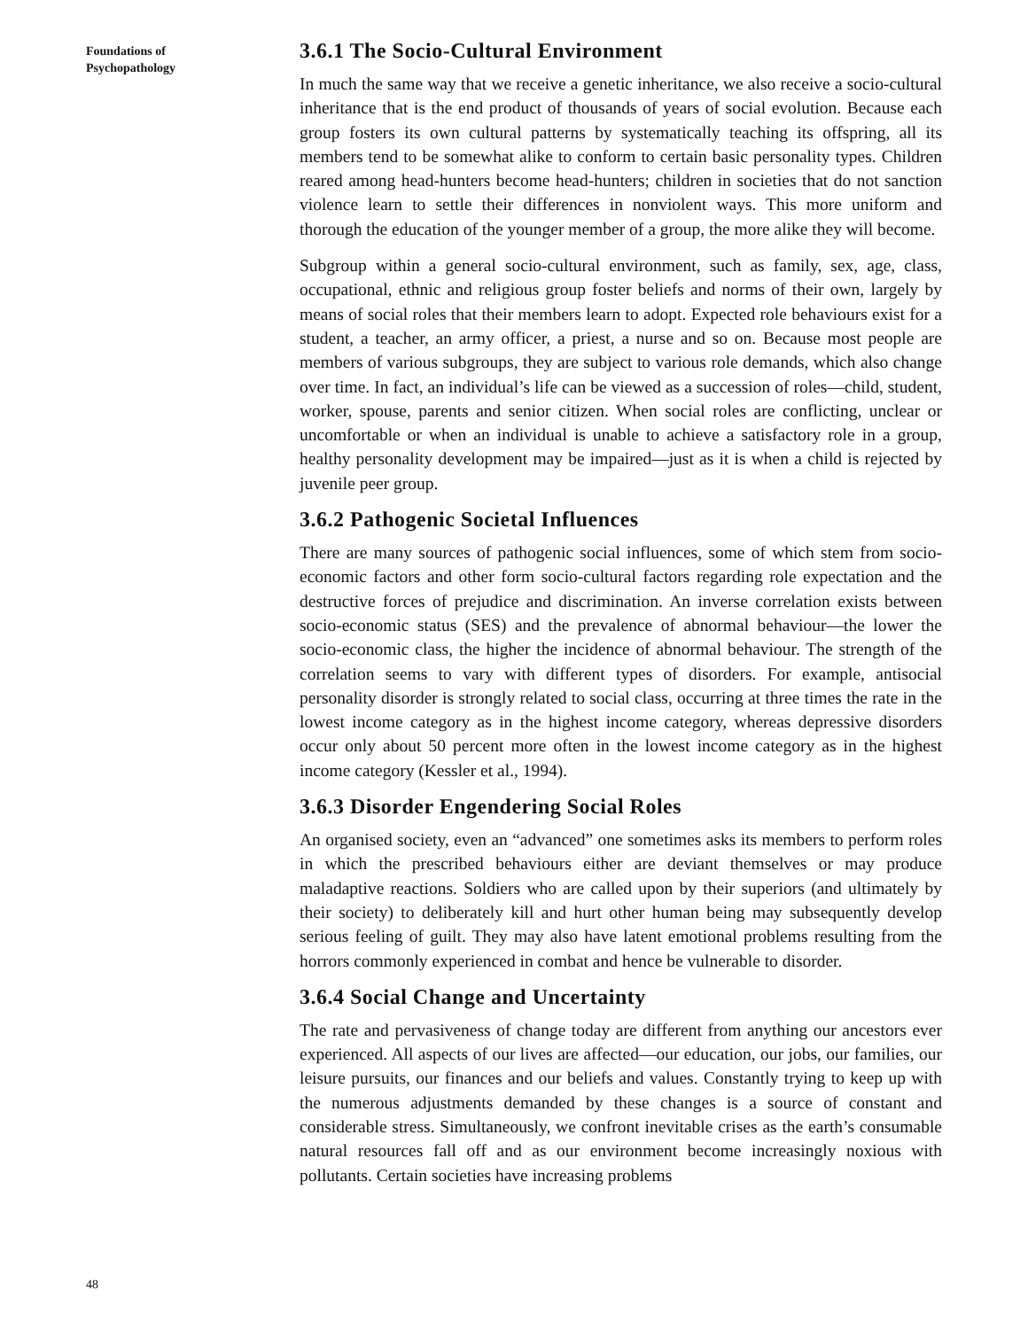Foundations of
Psychopathology
48
3.6.1 The Socio-Cultural Environment
In much the same way that we receive a genetic inheritance, we also receive a socio-cultural inheritance that is the end product of thousands of years of social evolution. Because each group fosters its own cultural patterns by systematically teaching its offspring, all its members tend to be somewhat alike to conform to certain basic personality types. Children reared among head-hunters become head-hunters; children in societies that do not sanction violence learn to settle their differences in nonviolent ways. This more uniform and thorough the education of the younger member of a group, the more alike they will become.
Subgroup within a general socio-cultural environment, such as family, sex, age, class, occupational, ethnic and religious group foster beliefs and norms of their own, largely by means of social roles that their members learn to adopt. Expected role behaviours exist for a student, a teacher, an army officer, a priest, a nurse and so on. Because most people are members of various subgroups, they are subject to various role demands, which also change over time. In fact, an individual’s life can be viewed as a succession of roles—child, student, worker, spouse, parents and senior citizen. When social roles are conflicting, unclear or uncomfortable or when an individual is unable to achieve a satisfactory role in a group, healthy personality development may be impaired—just as it is when a child is rejected by juvenile peer group.
3.6.2 Pathogenic Societal Influences
There are many sources of pathogenic social influences, some of which stem from socio-economic factors and other form socio-cultural factors regarding role expectation and the destructive forces of prejudice and discrimination. An inverse correlation exists between socio-economic status (SES) and the prevalence of abnormal behaviour—the lower the socio-economic class, the higher the incidence of abnormal behaviour. The strength of the correlation seems to vary with different types of disorders. For example, antisocial personality disorder is strongly related to social class, occurring at three times the rate in the lowest income category as in the highest income category, whereas depressive disorders occur only about 50 percent more often in the lowest income category as in the highest income category (Kessler et al., 1994).
3.6.3 Disorder Engendering Social Roles
An organised society, even an “advanced” one sometimes asks its members to perform roles in which the prescribed behaviours either are deviant themselves or may produce maladaptive reactions. Soldiers who are called upon by their superiors (and ultimately by their society) to deliberately kill and hurt other human being may subsequently develop serious feeling of guilt. They may also have latent emotional problems resulting from the horrors commonly experienced in combat and hence be vulnerable to disorder.
3.6.4 Social Change and Uncertainty
The rate and pervasiveness of change today are different from anything our ancestors ever experienced. All aspects of our lives are affected—our education, our jobs, our families, our leisure pursuits, our finances and our beliefs and values. Constantly trying to keep up with the numerous adjustments demanded by these changes is a source of constant and considerable stress. Simultaneously, we confront inevitable crises as the earth’s consumable natural resources fall off and as our environment become increasingly noxious with pollutants. Certain societies have increasing problems